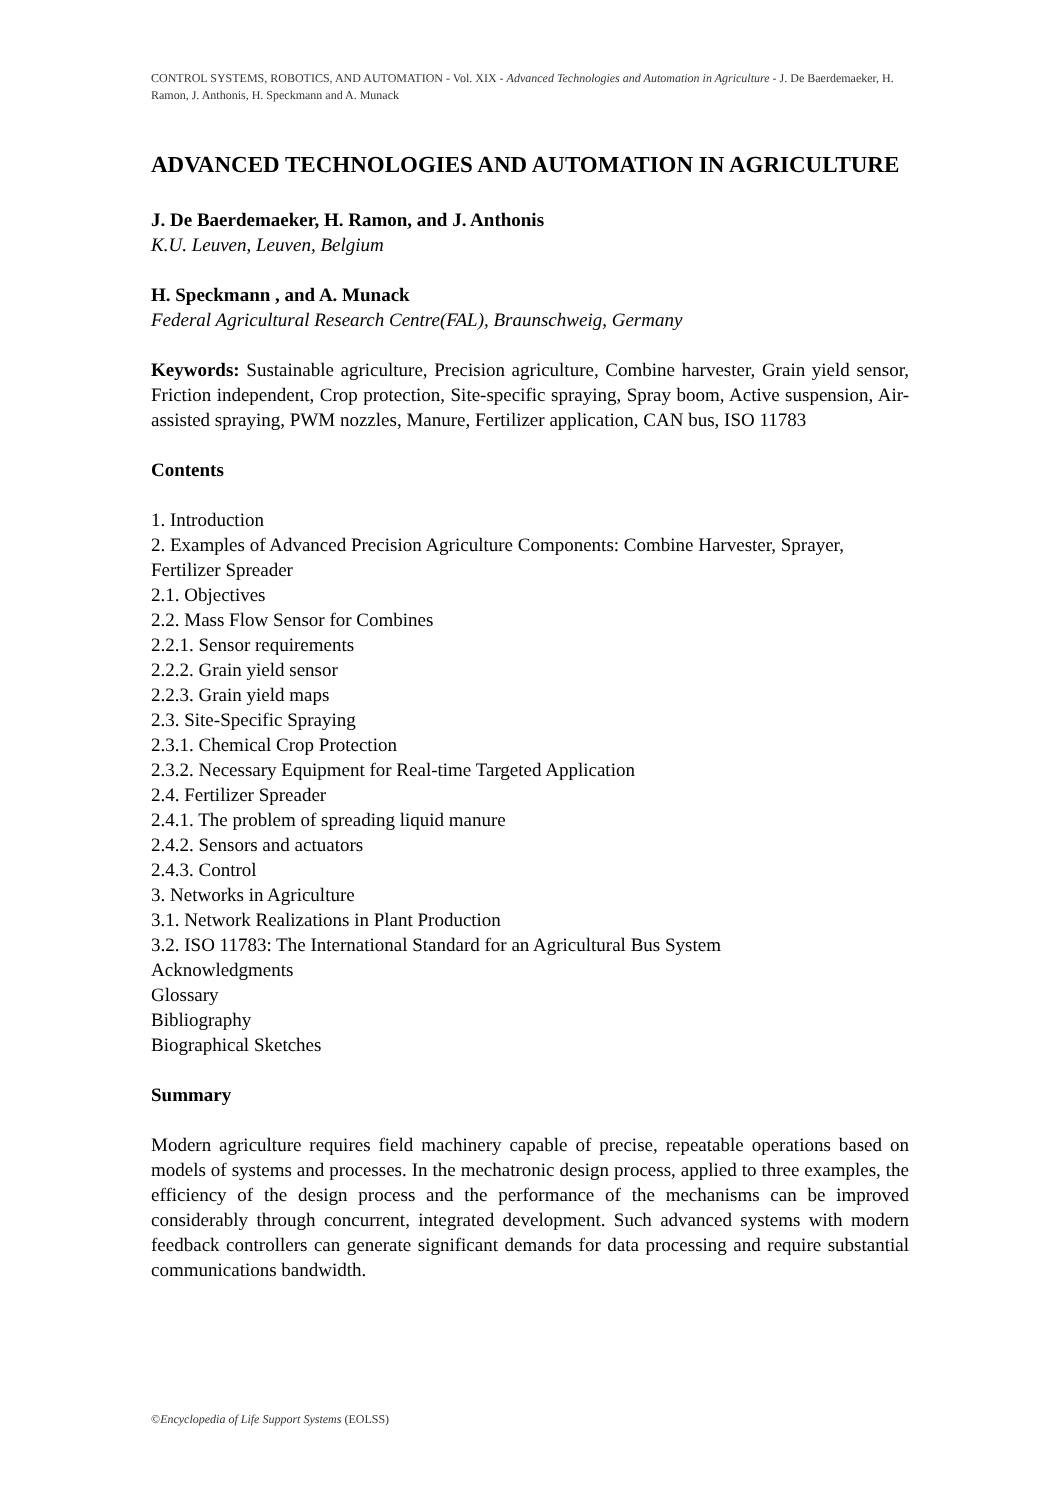CONTROL SYSTEMS, ROBOTICS, AND AUTOMATION - Vol. XIX - Advanced Technologies and Automation in Agriculture - J. De Baerdemaeker, H. Ramon, J. Anthonis, H. Speckmann and A. Munack
ADVANCED TECHNOLOGIES AND AUTOMATION IN AGRICULTURE
J. De Baerdemaeker, H. Ramon, and J. Anthonis
K.U. Leuven, Leuven, Belgium
H. Speckmann , and A. Munack
Federal Agricultural Research Centre(FAL), Braunschweig, Germany
Keywords: Sustainable agriculture, Precision agriculture, Combine harvester, Grain yield sensor, Friction independent, Crop protection, Site-specific spraying, Spray boom, Active suspension, Air-assisted spraying, PWM nozzles, Manure, Fertilizer application, CAN bus, ISO 11783
Contents
1. Introduction
2. Examples of Advanced Precision Agriculture Components: Combine Harvester, Sprayer, Fertilizer Spreader
2.1. Objectives
2.2. Mass Flow Sensor for Combines
2.2.1. Sensor requirements
2.2.2. Grain yield sensor
2.2.3. Grain yield maps
2.3. Site-Specific Spraying
2.3.1. Chemical Crop Protection
2.3.2. Necessary Equipment for Real-time Targeted Application
2.4. Fertilizer Spreader
2.4.1. The problem of spreading liquid manure
2.4.2. Sensors and actuators
2.4.3. Control
3. Networks in Agriculture
3.1. Network Realizations in Plant Production
3.2. ISO 11783: The International Standard for an Agricultural Bus System
Acknowledgments
Glossary
Bibliography
Biographical Sketches
Summary
Modern agriculture requires field machinery capable of precise, repeatable operations based on models of systems and processes. In the mechatronic design process, applied to three examples, the efficiency of the design process and the performance of the mechanisms can be improved considerably through concurrent, integrated development. Such advanced systems with modern feedback controllers can generate significant demands for data processing and require substantial communications bandwidth.
©Encyclopedia of Life Support Systems (EOLSS)